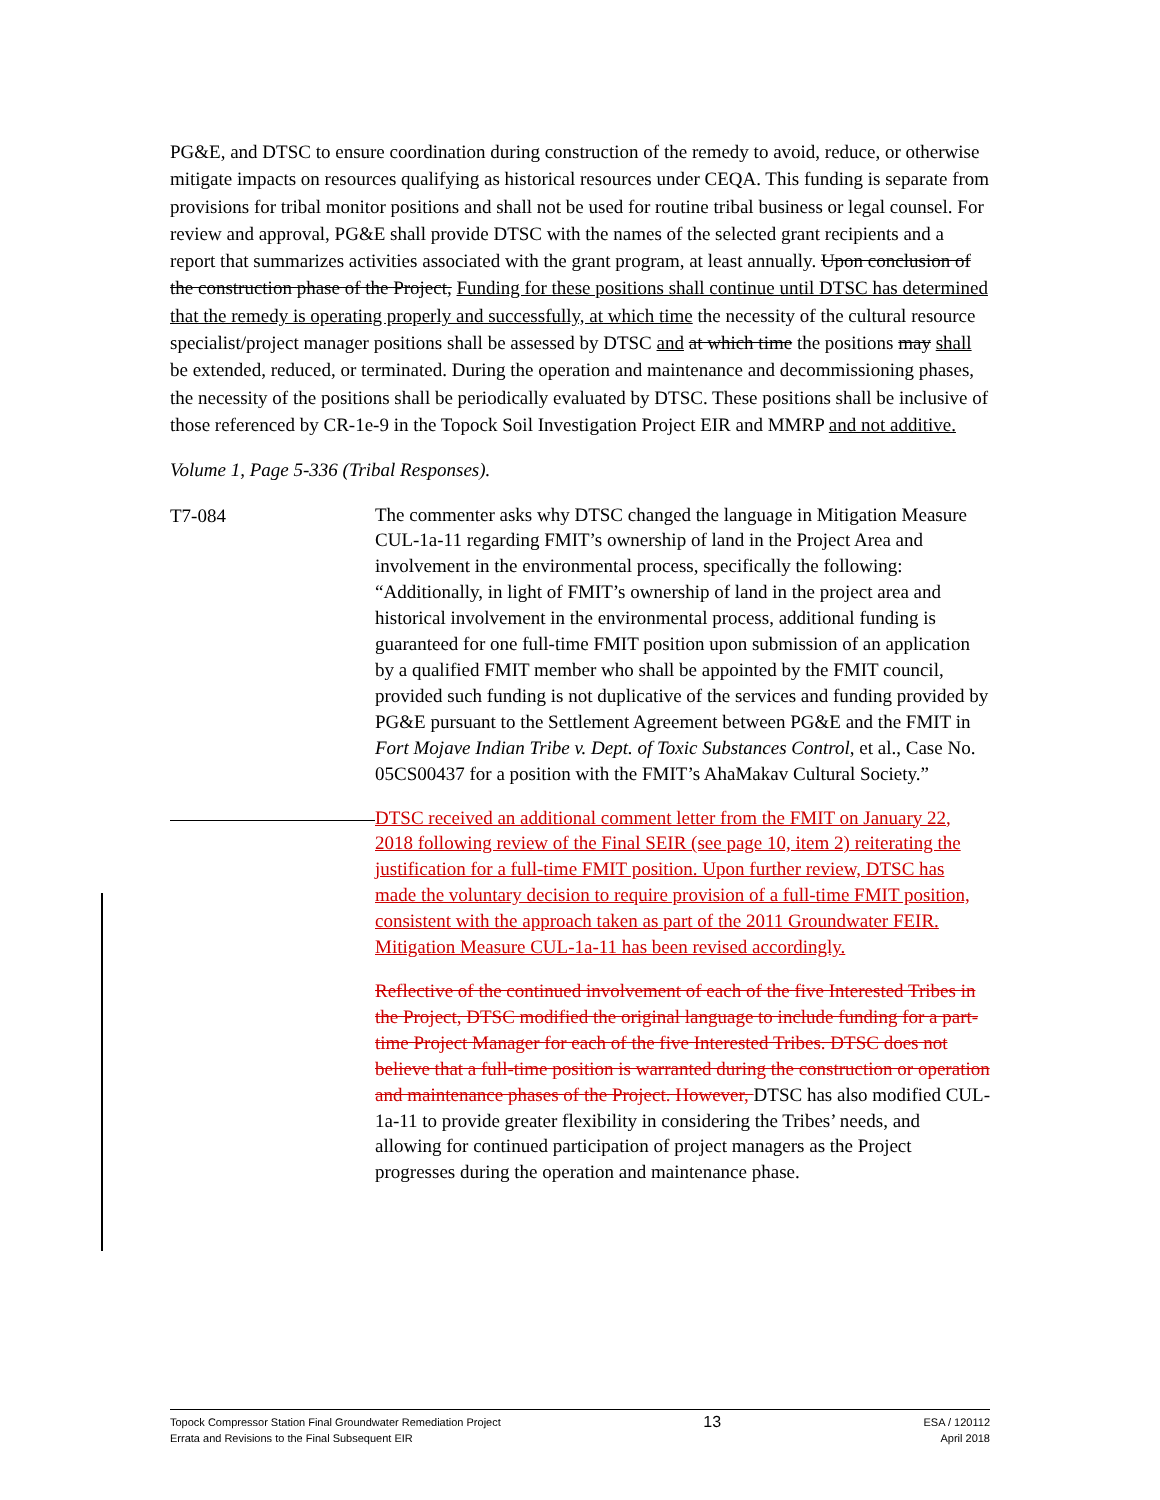PG&E, and DTSC to ensure coordination during construction of the remedy to avoid, reduce, or otherwise mitigate impacts on resources qualifying as historical resources under CEQA. This funding is separate from provisions for tribal monitor positions and shall not be used for routine tribal business or legal counsel. For review and approval, PG&E shall provide DTSC with the names of the selected grant recipients and a report that summarizes activities associated with the grant program, at least annually. Upon conclusion of the construction phase of the Project, Funding for these positions shall continue until DTSC has determined that the remedy is operating properly and successfully, at which time the necessity of the cultural resource specialist/project manager positions shall be assessed by DTSC and at which time the positions may shall be extended, reduced, or terminated. During the operation and maintenance and decommissioning phases, the necessity of the positions shall be periodically evaluated by DTSC. These positions shall be inclusive of those referenced by CR-1e-9 in the Topock Soil Investigation Project EIR and MMRP and not additive.
Volume 1, Page 5-336 (Tribal Responses).
T7-084
The commenter asks why DTSC changed the language in Mitigation Measure CUL-1a-11 regarding FMIT’s ownership of land in the Project Area and involvement in the environmental process, specifically the following: “Additionally, in light of FMIT’s ownership of land in the project area and historical involvement in the environmental process, additional funding is guaranteed for one full-time FMIT position upon submission of an application by a qualified FMIT member who shall be appointed by the FMIT council, provided such funding is not duplicative of the services and funding provided by PG&E pursuant to the Settlement Agreement between PG&E and the FMIT in Fort Mojave Indian Tribe v. Dept. of Toxic Substances Control, et al., Case No. 05CS00437 for a position with the FMIT’s AhaMakav Cultural Society.”
DTSC received an additional comment letter from the FMIT on January 22, 2018 following review of the Final SEIR (see page 10, item 2) reiterating the justification for a full-time FMIT position. Upon further review, DTSC has made the voluntary decision to require provision of a full-time FMIT position, consistent with the approach taken as part of the 2011 Groundwater FEIR. Mitigation Measure CUL-1a-11 has been revised accordingly.
Reflective of the continued involvement of each of the five Interested Tribes in the Project, DTSC modified the original language to include funding for a part-time Project Manager for each of the five Interested Tribes. DTSC does not believe that a full-time position is warranted during the construction or operation and maintenance phases of the Project. However, DTSC has also modified CUL-1a-11 to provide greater flexibility in considering the Tribes’ needs, and allowing for continued participation of project managers as the Project progresses during the operation and maintenance phase.
Topock Compressor Station Final Groundwater Remediation Project
Errata and Revisions to the Final Subsequent EIR
13
ESA / 120112
April 2018